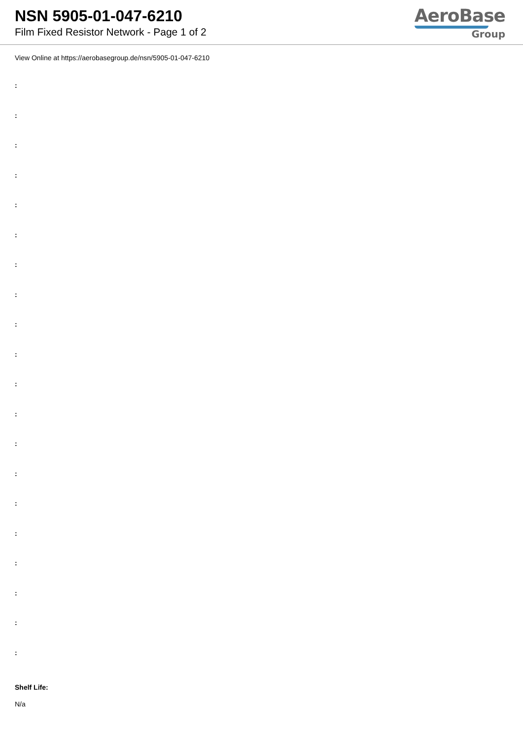NSN 5905-01-047-6210
Film Fixed Resistor Network - Page 1 of 2
AeroBase
Group
View Online at https://aerobasegroup.de/nsn/5905-01-047-6210
:
:
:
:
:
:
:
:
:
:
:
:
:
:
:
:
:
:
:
:
Shelf Life:
N/a